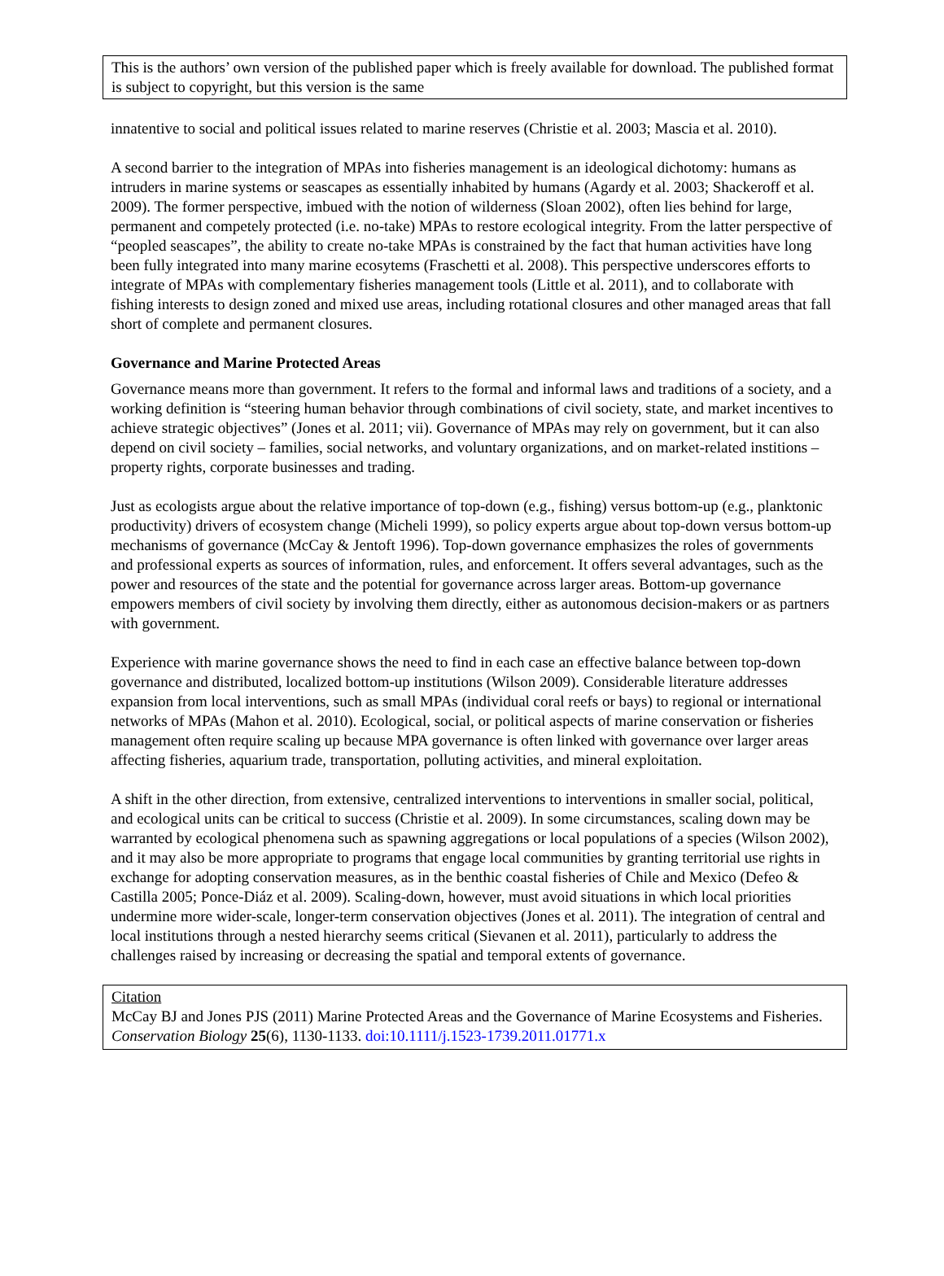This is the authors’ own version of the published paper which is freely available for download. The published format is subject to copyright, but this version is the same
innatentive to social and political issues related to marine reserves (Christie et al. 2003; Mascia et al. 2010).
A second barrier to the integration of MPAs into fisheries management is an ideological dichotomy: humans as intruders in marine systems or seascapes as essentially inhabited by humans (Agardy et al. 2003; Shackeroff et al. 2009). The former perspective, imbued with the notion of wilderness (Sloan 2002), often lies behind for large, permanent and competely protected (i.e. no-take) MPAs to restore ecological integrity. From the latter perspective of “peopled seascapes”, the ability to create no-take MPAs is constrained by the fact that human activities have long been fully integrated into many marine ecosytems (Fraschetti et al. 2008). This perspective underscores efforts to integrate of MPAs with complementary fisheries management tools (Little et al. 2011), and to collaborate with fishing interests to design zoned and mixed use areas, including rotational closures and other managed areas that fall short of complete and permanent closures.
Governance and Marine Protected Areas
Governance means more than government. It refers to the formal and informal laws and traditions of a society, and a working definition is “steering human behavior through combinations of civil society, state, and market incentives to achieve strategic objectives” (Jones et al. 2011; vii). Governance of MPAs may rely on government, but it can also depend on civil society – families, social networks, and voluntary organizations, and on market-related institions – property rights, corporate businesses and trading.
Just as ecologists argue about the relative importance of top-down (e.g., fishing) versus bottom-up (e.g., planktonic productivity) drivers of ecosystem change (Micheli 1999), so policy experts argue about top-down versus bottom-up mechanisms of governance (McCay & Jentoft 1996). Top-down governance emphasizes the roles of governments and professional experts as sources of information, rules, and enforcement. It offers several advantages, such as the power and resources of the state and the potential for governance across larger areas. Bottom-up governance empowers members of civil society by involving them directly, either as autonomous decision-makers or as partners with government.
Experience with marine governance shows the need to find in each case an effective balance between top-down governance and distributed, localized bottom-up institutions (Wilson 2009). Considerable literature addresses expansion from local interventions, such as small MPAs (individual coral reefs or bays) to regional or international networks of MPAs (Mahon et al. 2010). Ecological, social, or political aspects of marine conservation or fisheries management often require scaling up because MPA governance is often linked with governance over larger areas affecting fisheries, aquarium trade, transportation, polluting activities, and mineral exploitation.
A shift in the other direction, from extensive, centralized interventions to interventions in smaller social, political, and ecological units can be critical to success (Christie et al. 2009). In some circumstances, scaling down may be warranted by ecological phenomena such as spawning aggregations or local populations of a species (Wilson 2002), and it may also be more appropriate to programs that engage local communities by granting territorial use rights in exchange for adopting conservation measures, as in the benthic coastal fisheries of Chile and Mexico (Defeo & Castilla 2005; Ponce-Diáz et al. 2009). Scaling-down, however, must avoid situations in which local priorities undermine more wider-scale, longer-term conservation objectives (Jones et al. 2011). The integration of central and local institutions through a nested hierarchy seems critical (Sievanen et al. 2011), particularly to address the challenges raised by increasing or decreasing the spatial and temporal extents of governance.
Citation
McCay BJ and Jones PJS (2011) Marine Protected Areas and the Governance of Marine Ecosystems and Fisheries. Conservation Biology 25(6), 1130-1133. doi:10.1111/j.1523-1739.2011.01771.x